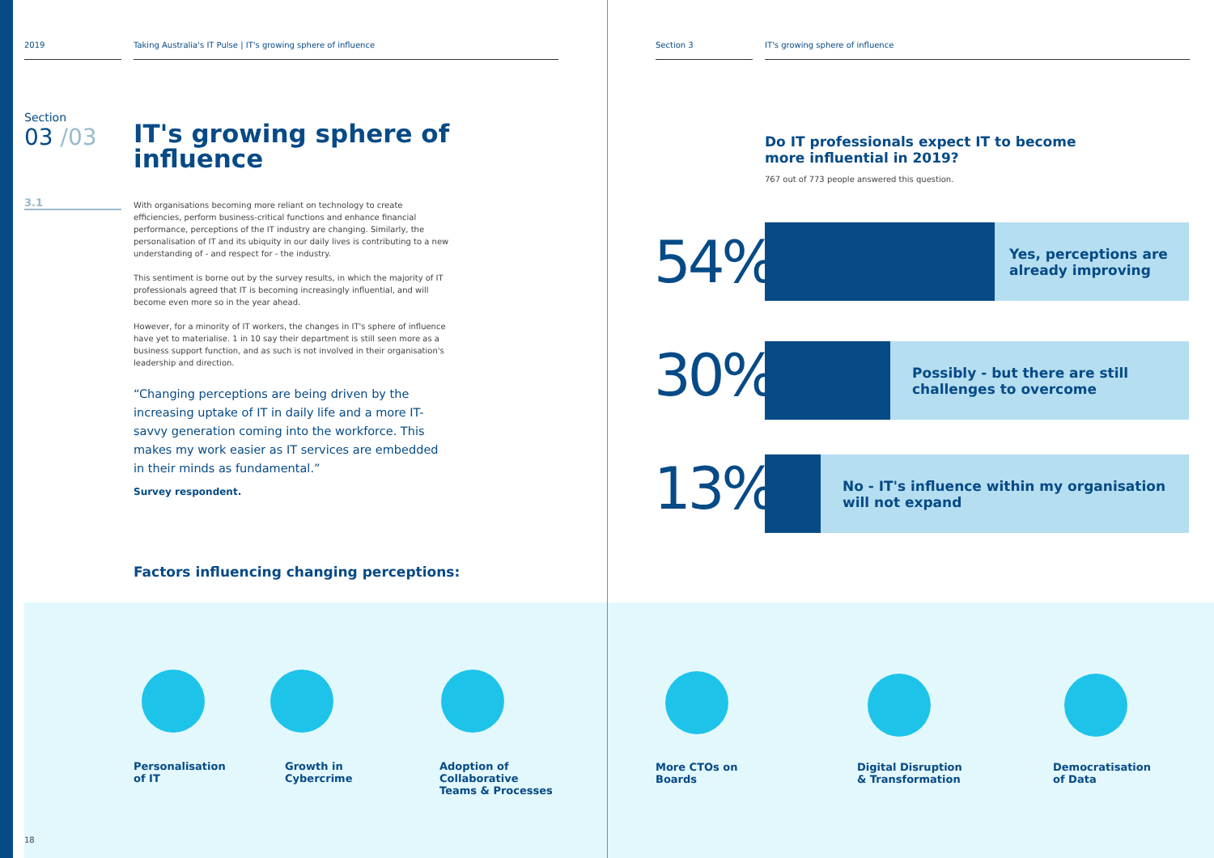2019 Taking Australia's IT Pulse | IT's growing sphere of influence Section 3 IT's growing sphere of influence
Section
03 /03
3.1
IT's growing sphere of
influence
With organisations becoming more reliant on technology to create efficiencies, perform business-critical functions and enhance financial performance, perceptions of the IT industry are changing. Similarly, the personalisation of IT and its ubiquity in our daily lives is contributing to a new understanding of - and respect for - the industry.
This sentiment is borne out by the survey results, in which the majority of IT professionals agreed that IT is becoming increasingly influential, and will become even more so in the year ahead.
However, for a minority of IT workers, the changes in IT's sphere of influence have yet to materialise. 1 in 10 say their department is still seen more as a business support function, and as such is not involved in their organisation's leadership and direction.
“Changing perceptions are being driven by the increasing uptake of IT in daily life and a more IT-savvy generation coming into the workforce. This makes my work easier as IT services are embedded in their minds as fundamental.”
Survey respondent.
Factors influencing changing perceptions:
Do IT professionals expect IT to become more influential in 2019?
767 out of 773 people answered this question.
54%
Yes, perceptions are
already improving
30%
Possibly - but there are still
challenges to overcome
13%
No - IT's influence within my organisation
will not expand
Personalisation
of IT
Growth in
Cybercrime
Adoption of
Collaborative
Teams & Processes
More CTOs on
Boards
Digital Disruption
& Transformation
Democratisation
of Data
18